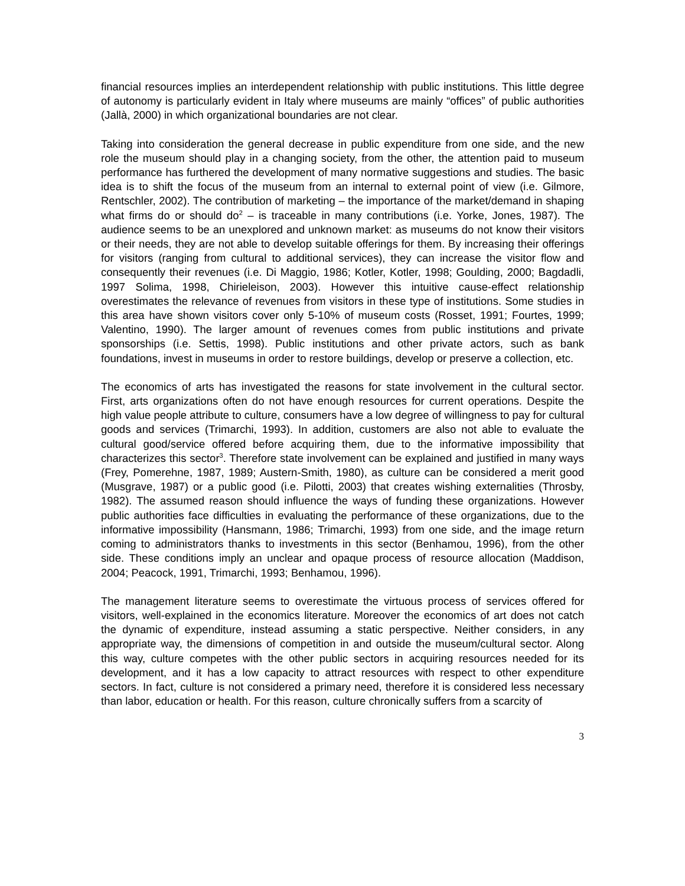financial resources implies an interdependent relationship with public institutions. This little degree of autonomy is particularly evident in Italy where museums are mainly “offices” of public authorities (Jallà, 2000) in which organizational boundaries are not clear.
Taking into consideration the general decrease in public expenditure from one side, and the new role the museum should play in a changing society, from the other, the attention paid to museum performance has furthered the development of many normative suggestions and studies. The basic idea is to shift the focus of the museum from an internal to external point of view (i.e. Gilmore, Rentschler, 2002). The contribution of marketing – the importance of the market/demand in shaping what firms do or should do<sup>2</sup> – is traceable in many contributions (i.e. Yorke, Jones, 1987). The audience seems to be an unexplored and unknown market: as museums do not know their visitors or their needs, they are not able to develop suitable offerings for them. By increasing their offerings for visitors (ranging from cultural to additional services), they can increase the visitor flow and consequently their revenues (i.e. Di Maggio, 1986; Kotler, Kotler, 1998; Goulding, 2000; Bagdadli, 1997 Solima, 1998, Chirieleison, 2003). However this intuitive cause-effect relationship overestimates the relevance of revenues from visitors in these type of institutions. Some studies in this area have shown visitors cover only 5-10% of museum costs (Rosset, 1991; Fourtes, 1999; Valentino, 1990). The larger amount of revenues comes from public institutions and private sponsorships (i.e. Settis, 1998). Public institutions and other private actors, such as bank foundations, invest in museums in order to restore buildings, develop or preserve a collection, etc.
The economics of arts has investigated the reasons for state involvement in the cultural sector. First, arts organizations often do not have enough resources for current operations. Despite the high value people attribute to culture, consumers have a low degree of willingness to pay for cultural goods and services (Trimarchi, 1993). In addition, customers are also not able to evaluate the cultural good/service offered before acquiring them, due to the informative impossibility that characterizes this sector<sup>3</sup>. Therefore state involvement can be explained and justified in many ways (Frey, Pomerehne, 1987, 1989; Austern-Smith, 1980), as culture can be considered a merit good (Musgrave, 1987) or a public good (i.e. Pilotti, 2003) that creates wishing externalities (Throsby, 1982). The assumed reason should influence the ways of funding these organizations. However public authorities face difficulties in evaluating the performance of these organizations, due to the informative impossibility (Hansmann, 1986; Trimarchi, 1993) from one side, and the image return coming to administrators thanks to investments in this sector (Benhamou, 1996), from the other side. These conditions imply an unclear and opaque process of resource allocation (Maddison, 2004; Peacock, 1991, Trimarchi, 1993; Benhamou, 1996).
The management literature seems to overestimate the virtuous process of services offered for visitors, well-explained in the economics literature. Moreover the economics of art does not catch the dynamic of expenditure, instead assuming a static perspective. Neither considers, in any appropriate way, the dimensions of competition in and outside the museum/cultural sector. Along this way, culture competes with the other public sectors in acquiring resources needed for its development, and it has a low capacity to attract resources with respect to other expenditure sectors. In fact, culture is not considered a primary need, therefore it is considered less necessary than labor, education or health. For this reason, culture chronically suffers from a scarcity of
3